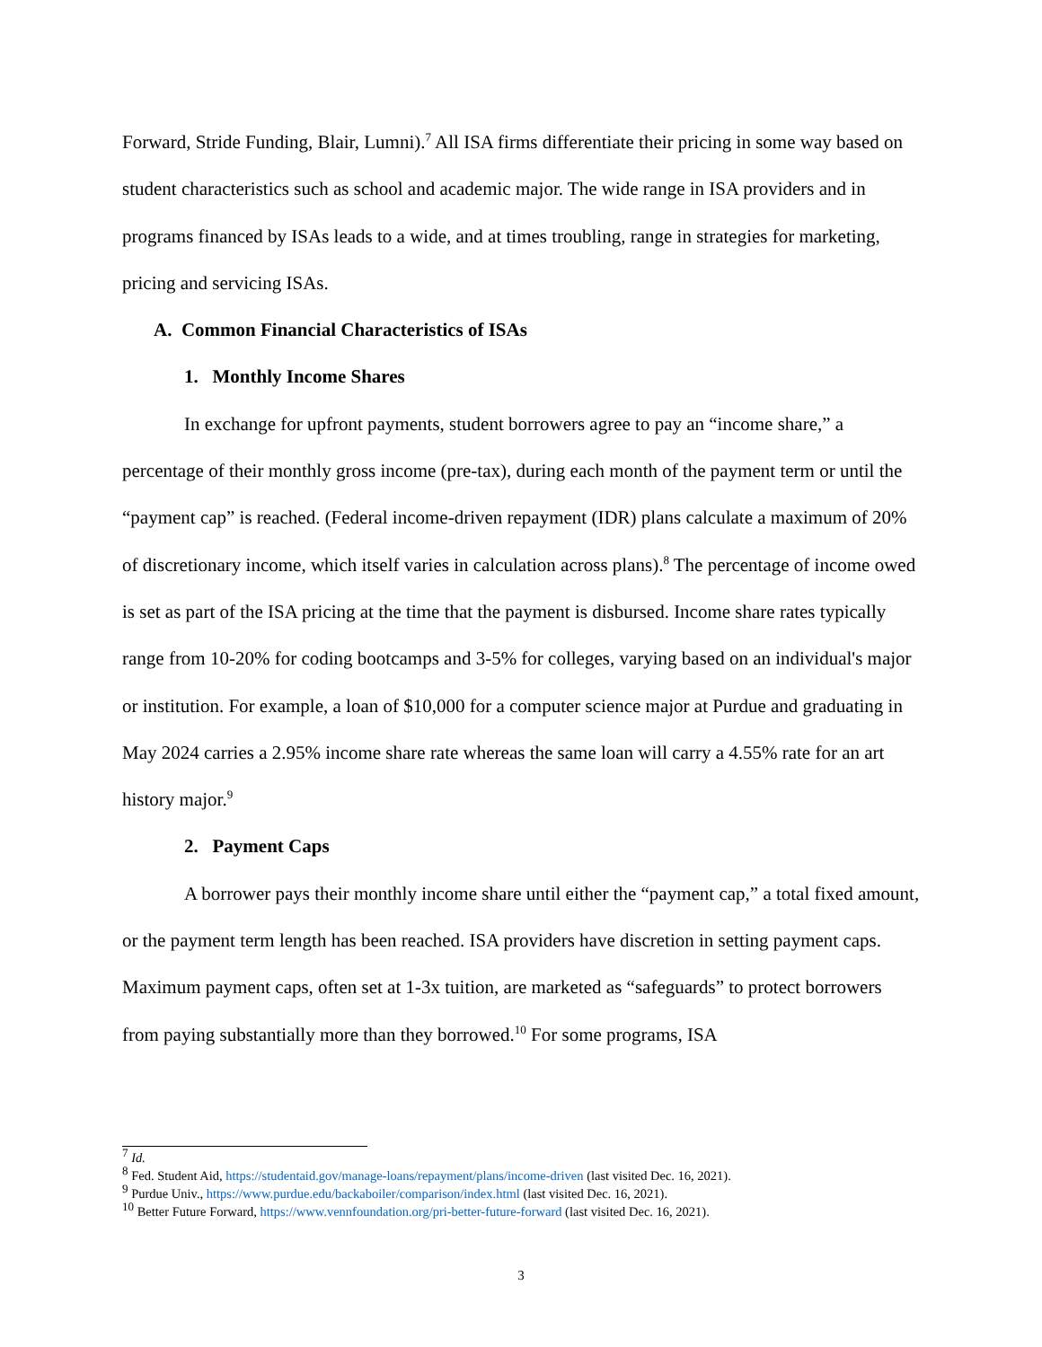Forward, Stride Funding, Blair, Lumni).<sup>7</sup> All ISA firms differentiate their pricing in some way based on student characteristics such as school and academic major. The wide range in ISA providers and in programs financed by ISAs leads to a wide, and at times troubling, range in strategies for marketing, pricing and servicing ISAs.
A. Common Financial Characteristics of ISAs
1. Monthly Income Shares
In exchange for upfront payments, student borrowers agree to pay an “income share,” a percentage of their monthly gross income (pre-tax), during each month of the payment term or until the “payment cap” is reached. (Federal income-driven repayment (IDR) plans calculate a maximum of 20% of discretionary income, which itself varies in calculation across plans).<sup>8</sup> The percentage of income owed is set as part of the ISA pricing at the time that the payment is disbursed. Income share rates typically range from 10-20% for coding bootcamps and 3-5% for colleges, varying based on an individual's major or institution. For example, a loan of $10,000 for a computer science major at Purdue and graduating in May 2024 carries a 2.95% income share rate whereas the same loan will carry a 4.55% rate for an art history major.<sup>9</sup>
2. Payment Caps
A borrower pays their monthly income share until either the “payment cap,” a total fixed amount, or the payment term length has been reached. ISA providers have discretion in setting payment caps. Maximum payment caps, often set at 1-3x tuition, are marketed as “safeguards” to protect borrowers from paying substantially more than they borrowed.<sup>10</sup> For some programs, ISA
<sup>7</sup> Id.
<sup>8</sup> Fed. Student Aid, https://studentaid.gov/manage-loans/repayment/plans/income-driven (last visited Dec. 16, 2021).
<sup>9</sup> Purdue Univ., https://www.purdue.edu/backaboiler/comparison/index.html (last visited Dec. 16, 2021).
<sup>10</sup> Better Future Forward, https://www.vennfoundation.org/pri-better-future-forward (last visited Dec. 16, 2021).
3